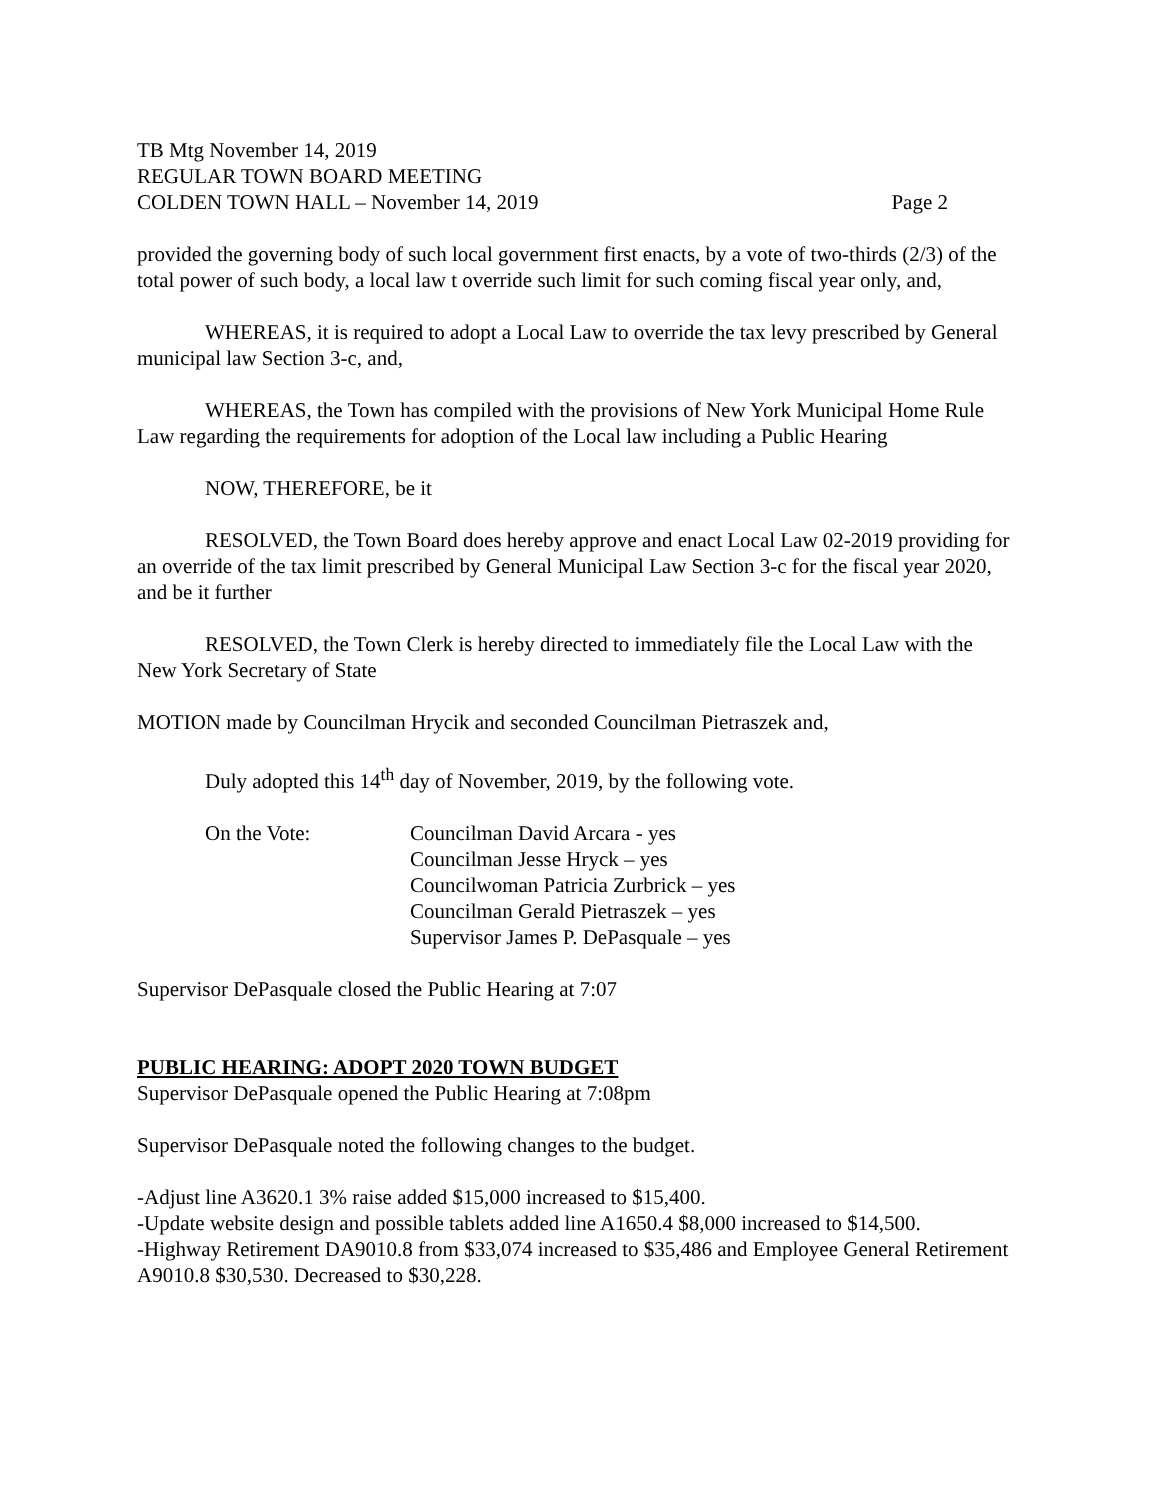TB Mtg November 14, 2019
REGULAR TOWN BOARD MEETING
COLDEN TOWN HALL – November 14, 2019 Page 2
provided the governing body of such local government first enacts, by a vote of two-thirds (2/3) of the total power of such body, a local law t override such limit for such coming fiscal year only, and,
WHEREAS, it is required to adopt a Local Law to override the tax levy prescribed by General municipal law Section 3-c, and,
WHEREAS, the Town has compiled with the provisions of New York Municipal Home Rule Law regarding the requirements for adoption of the Local law including a Public Hearing
NOW, THEREFORE, be it
RESOLVED, the Town Board does hereby approve and enact Local Law 02-2019 providing for an override of the tax limit prescribed by General Municipal Law Section 3-c for the fiscal year 2020, and be it further
RESOLVED, the Town Clerk is hereby directed to immediately file the Local Law with the New York Secretary of State
MOTION made by Councilman Hrycik and seconded Councilman Pietraszek and,
Duly adopted this 14<sup>th</sup> day of November, 2019, by the following vote.
On the Vote: Councilman David Arcara - yes
Councilman Jesse Hryck – yes
Councilwoman Patricia Zurbrick – yes
Councilman Gerald Pietraszek – yes
Supervisor James P. DePasquale – yes
Supervisor DePasquale closed the Public Hearing at 7:07
PUBLIC HEARING: ADOPT 2020 TOWN BUDGET
Supervisor DePasquale opened the Public Hearing at 7:08pm
Supervisor DePasquale noted the following changes to the budget.
-Adjust line A3620.1 3% raise added $15,000 increased to $15,400.
-Update website design and possible tablets added line A1650.4 $8,000 increased to $14,500.
-Highway Retirement DA9010.8 from $33,074 increased to $35,486 and Employee General Retirement A9010.8 $30,530. Decreased to $30,228.